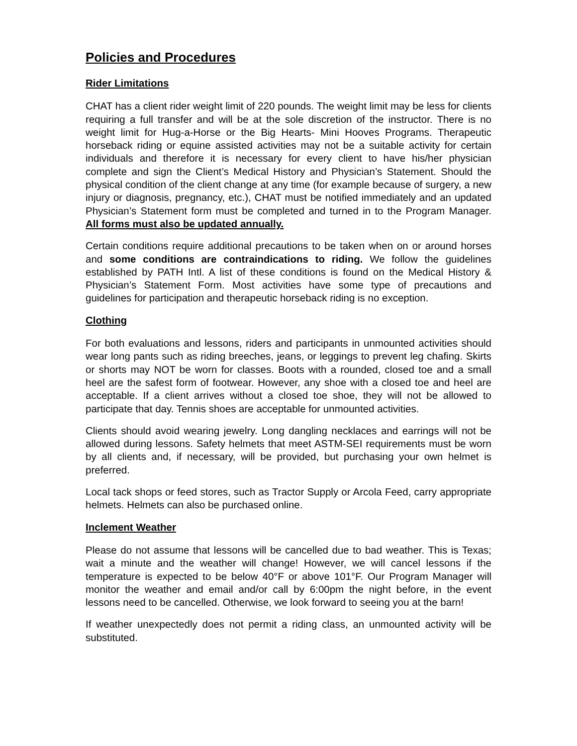Policies and Procedures
Rider Limitations
CHAT has a client rider weight limit of 220 pounds. The weight limit may be less for clients requiring a full transfer and will be at the sole discretion of the instructor. There is no weight limit for Hug-a-Horse or the Big Hearts- Mini Hooves Programs. Therapeutic horseback riding or equine assisted activities may not be a suitable activity for certain individuals and therefore it is necessary for every client to have his/her physician complete and sign the Client’s Medical History and Physician’s Statement. Should the physical condition of the client change at any time (for example because of surgery, a new injury or diagnosis, pregnancy, etc.), CHAT must be notified immediately and an updated Physician’s Statement form must be completed and turned in to the Program Manager. All forms must also be updated annually.
Certain conditions require additional precautions to be taken when on or around horses and some conditions are contraindications to riding. We follow the guidelines established by PATH Intl. A list of these conditions is found on the Medical History & Physician’s Statement Form. Most activities have some type of precautions and guidelines for participation and therapeutic horseback riding is no exception.
Clothing
For both evaluations and lessons, riders and participants in unmounted activities should wear long pants such as riding breeches, jeans, or leggings to prevent leg chafing. Skirts or shorts may NOT be worn for classes. Boots with a rounded, closed toe and a small heel are the safest form of footwear. However, any shoe with a closed toe and heel are acceptable. If a client arrives without a closed toe shoe, they will not be allowed to participate that day. Tennis shoes are acceptable for unmounted activities.
Clients should avoid wearing jewelry. Long dangling necklaces and earrings will not be allowed during lessons. Safety helmets that meet ASTM-SEI requirements must be worn by all clients and, if necessary, will be provided, but purchasing your own helmet is preferred.
Local tack shops or feed stores, such as Tractor Supply or Arcola Feed, carry appropriate helmets. Helmets can also be purchased online.
Inclement Weather
Please do not assume that lessons will be cancelled due to bad weather. This is Texas; wait a minute and the weather will change! However, we will cancel lessons if the temperature is expected to be below 40°F or above 101°F. Our Program Manager will monitor the weather and email and/or call by 6:00pm the night before, in the event lessons need to be cancelled. Otherwise, we look forward to seeing you at the barn!
If weather unexpectedly does not permit a riding class, an unmounted activity will be substituted.